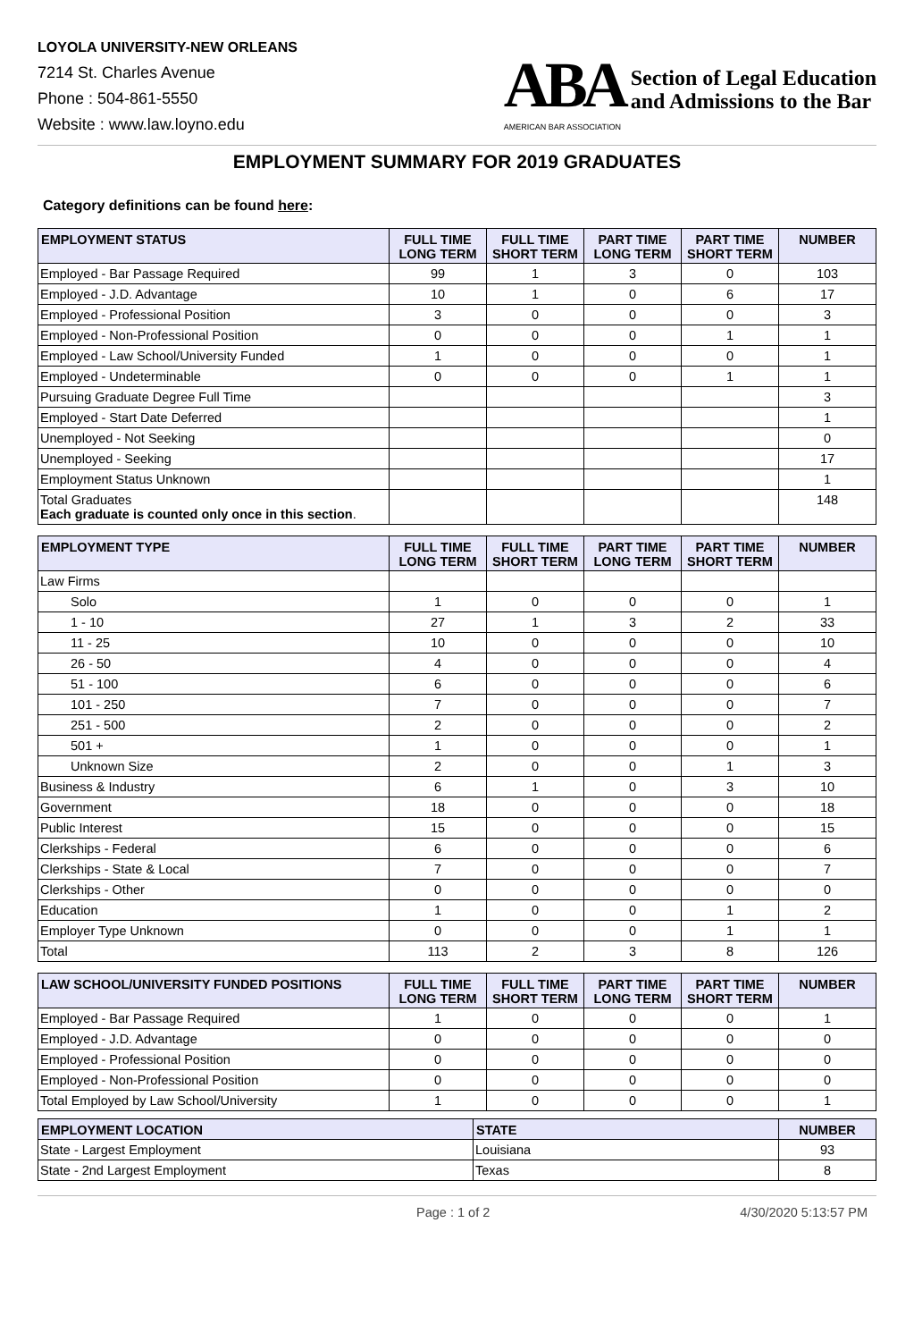LOYOLA UNIVERSITY-NEW ORLEANS
7214 St. Charles Avenue
Phone : 504-861-5550
Website : www.law.loyno.edu
ABA
AMERICAN BAR ASSOCIATION
Section of Legal Education
and Admissions to the Bar
EMPLOYMENT SUMMARY FOR 2019 GRADUATES
Category definitions can be found here:
| EMPLOYMENT STATUS | FULL TIME LONG TERM | FULL TIME SHORT TERM | PART TIME LONG TERM | PART TIME SHORT TERM | NUMBER |
| --- | --- | --- | --- | --- | --- |
| Employed - Bar Passage Required | 99 | 1 | 3 | 0 | 103 |
| Employed - J.D. Advantage | 10 | 1 | 0 | 6 | 17 |
| Employed - Professional Position | 3 | 0 | 0 | 0 | 3 |
| Employed - Non-Professional Position | 0 | 0 | 0 | 1 | 1 |
| Employed - Law School/University Funded | 1 | 0 | 0 | 0 | 1 |
| Employed - Undeterminable | 0 | 0 | 0 | 1 | 1 |
| Pursuing Graduate Degree Full Time | | | | | 3 |
| Employed - Start Date Deferred | | | | | 1 |
| Unemployed - Not Seeking | | | | | 0 |
| Unemployed - Seeking | | | | | 17 |
| Employment Status Unknown | | | | | 1 |
| Total Graduates Each graduate is counted only once in this section . | | | | | 148 |
| EMPLOYMENT TYPE | FULL TIME LONG TERM | FULL TIME SHORT TERM | PART TIME LONG TERM | PART TIME SHORT TERM | NUMBER |
| --- | --- | --- | --- | --- | --- |
| Law Firms | | | | | |
| Solo | 1 | 0 | 0 | 0 | 1 |
| 1 - 10 | 27 | 1 | 3 | 2 | 33 |
| 11 - 25 | 10 | 0 | 0 | 0 | 10 |
| 26 - 50 | 4 | 0 | 0 | 0 | 4 |
| 51 - 100 | 6 | 0 | 0 | 0 | 6 |
| 101 - 250 | 7 | 0 | 0 | 0 | 7 |
| 251 - 500 | 2 | 0 | 0 | 0 | 2 |
| 501 + | 1 | 0 | 0 | 0 | 1 |
| Unknown Size | 2 | 0 | 0 | 1 | 3 |
| Business & Industry | 6 | 1 | 0 | 3 | 10 |
| Government | 18 | 0 | 0 | 0 | 18 |
| Public Interest | 15 | 0 | 0 | 0 | 15 |
| Clerkships - Federal | 6 | 0 | 0 | 0 | 6 |
| Clerkships - State & Local | 7 | 0 | 0 | 0 | 7 |
| Clerkships - Other | 0 | 0 | 0 | 0 | 0 |
| Education | 1 | 0 | 0 | 1 | 2 |
| Employer Type Unknown | 0 | 0 | 0 | 1 | 1 |
| Total | 113 | 2 | 3 | 8 | 126 |
| LAW SCHOOL/UNIVERSITY FUNDED POSITIONS | FULL TIME LONG TERM | FULL TIME SHORT TERM | PART TIME LONG TERM | PART TIME SHORT TERM | NUMBER |
| --- | --- | --- | --- | --- | --- |
| Employed - Bar Passage Required | 1 | 0 | 0 | 0 | 1 |
| Employed - J.D. Advantage | 0 | 0 | 0 | 0 | 0 |
| Employed - Professional Position | 0 | 0 | 0 | 0 | 0 |
| Employed - Non-Professional Position | 0 | 0 | 0 | 0 | 0 |
| Total Employed by Law School/University | 1 | 0 | 0 | 0 | 1 |
| EMPLOYMENT LOCATION | STATE | NUMBER |
| --- | --- | --- |
| State - Largest Employment | Louisiana | 93 |
| State - 2nd Largest Employment | Texas | 8 |
Page : 1 of 2 4/30/2020 5:13:57 PM